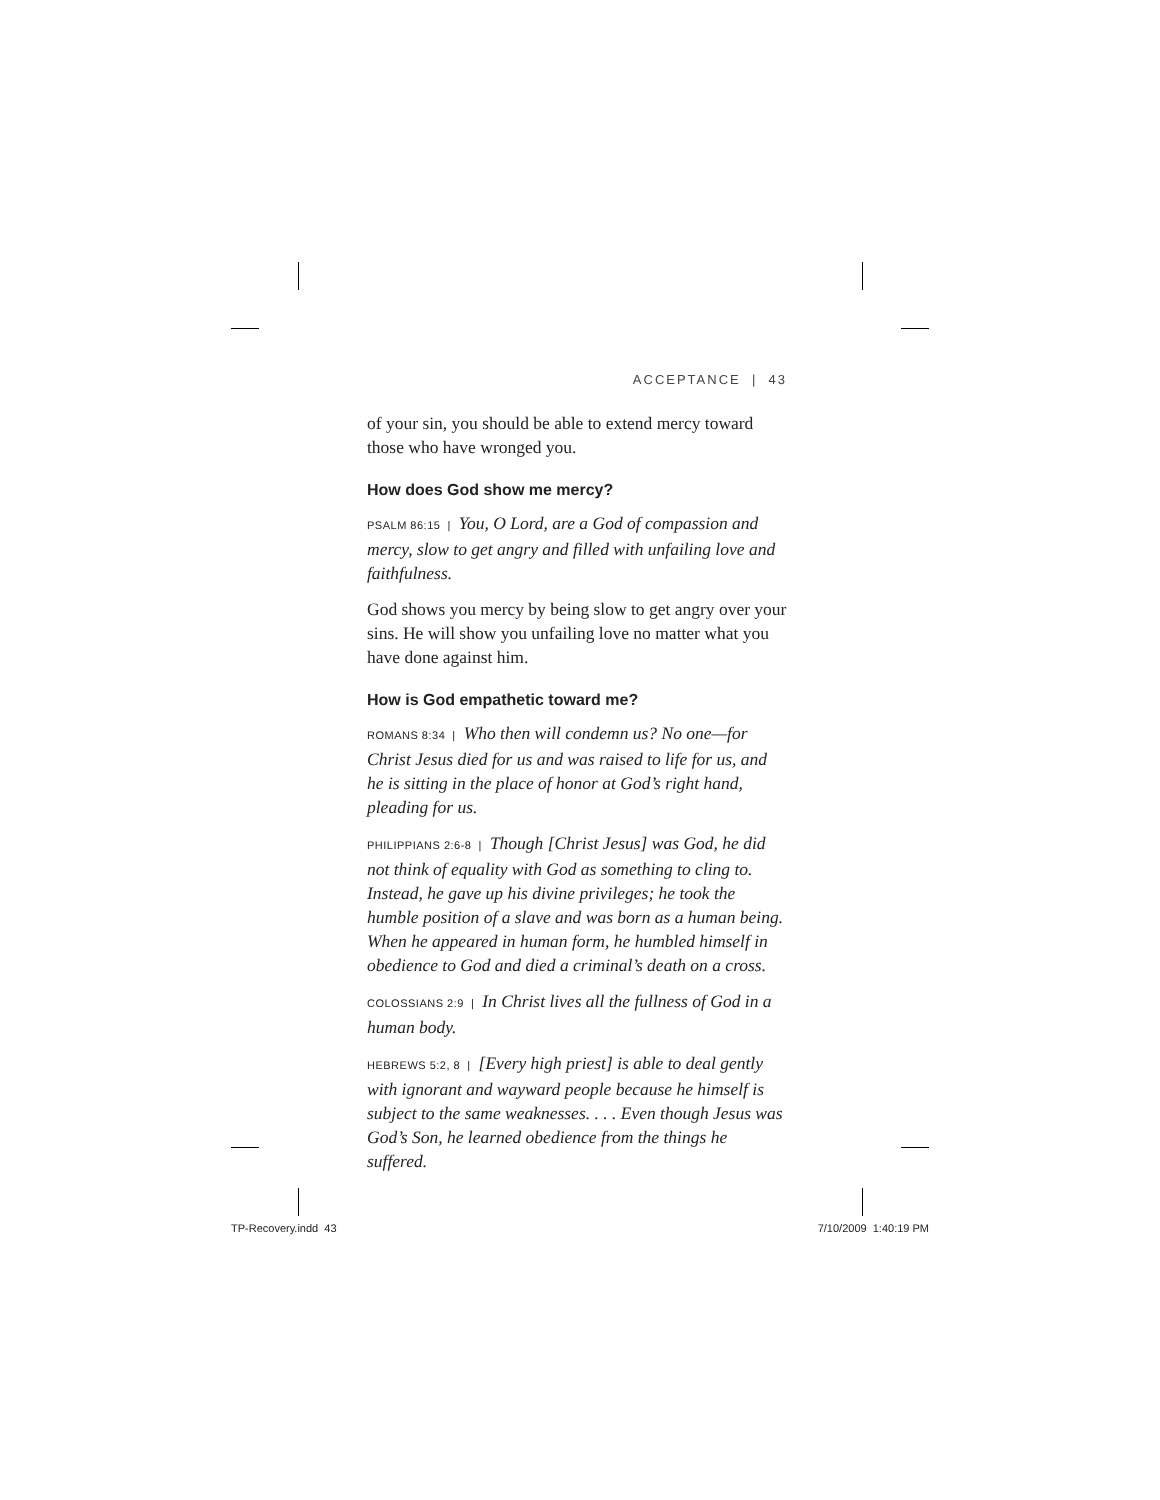ACCEPTANCE | 43
of your sin, you should be able to extend mercy toward those who have wronged you.
How does God show me mercy?
PSALM 86:15 | You, O Lord, are a God of compassion and mercy, slow to get angry and filled with unfailing love and faithfulness.
God shows you mercy by being slow to get angry over your sins. He will show you unfailing love no matter what you have done against him.
How is God empathetic toward me?
ROMANS 8:34 | Who then will condemn us? No one—for Christ Jesus died for us and was raised to life for us, and he is sitting in the place of honor at God’s right hand, pleading for us.
PHILIPPIANS 2:6-8 | Though [Christ Jesus] was God, he did not think of equality with God as something to cling to. Instead, he gave up his divine privileges; he took the humble position of a slave and was born as a human being. When he appeared in human form, he humbled himself in obedience to God and died a criminal’s death on a cross.
COLOSSIANS 2:9 | In Christ lives all the fullness of God in a human body.
HEBREWS 5:2, 8 | [Every high priest] is able to deal gently with ignorant and wayward people because he himself is subject to the same weaknesses. . . . Even though Jesus was God’s Son, he learned obedience from the things he suffered.
TP-Recovery.indd 43 7/10/2009 1:40:19 PM